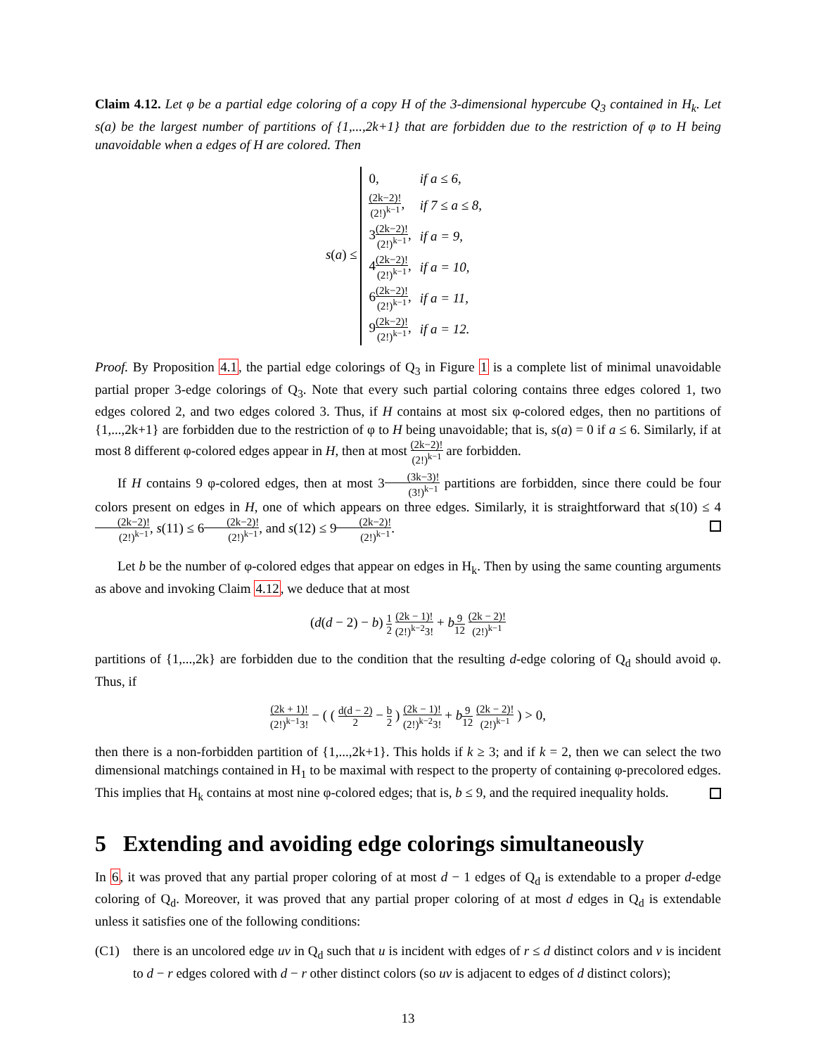Claim 4.12. Let φ be a partial edge coloring of a copy H of the 3-dimensional hypercube Q<sub>3</sub> contained in H<sub>k</sub>. Let s(a) be the largest number of partitions of {1,...,2k+1} that are forbidden due to the restriction of φ to H being unavoidable when a edges of H are colored. Then
s(a) ≤
| 0, | if a ≤ 6, |
| (2k−2)! (2!)<sup>k−1</sup> , | if 7 ≤ a ≤ 8, |
| 3 (2k−2)! (2!)<sup>k−1</sup> , | if a = 9, |
| 4 (2k−2)! (2!)<sup>k−1</sup> , | if a = 10, |
| 6 (2k−2)! (2!)<sup>k−1</sup> , | if a = 11, |
| 9 (2k−2)! (2!)<sup>k−1</sup> , | if a = 12. |
Proof. By Proposition 4.1, the partial edge colorings of Q<sub>3</sub> in Figure 1 is a complete list of minimal unavoidable partial proper 3-edge colorings of Q<sub>3</sub>. Note that every such partial coloring contains three edges colored 1, two edges colored 2, and two edges colored 3. Thus, if H contains at most six φ-colored edges, then no partitions of {1,...,2k+1} are forbidden due to the restriction of φ to H being unavoidable; that is, s(a) = 0 if a ≤ 6. Similarly, if at most 8 different φ-colored edges appear in H, then at most (2k−2)! (2!)<sup>k−1</sup> are forbidden.
If H contains 9 φ-colored edges, then at most 3(3k−3)! (3!)<sup>k−1</sup> partitions are forbidden, since there could be four colors present on edges in H, one of which appears on three edges. Similarly, it is straightforward that s(10) ≤ 4(2k−2)! (2!)<sup>k−1</sup>, s(11) ≤ 6(2k−2)! (2!)<sup>k−1</sup>, and s(12) ≤ 9(2k−2)! (2!)<sup>k−1</sup>.
Let b be the number of φ-colored edges that appear on edges in H<sub>k</sub>. Then by using the same counting arguments as above and invoking Claim 4.12, we deduce that at most
(d(d − 2) − b) 1 2 (2k − 1)! (2!)<sup>k−2</sup>3! + b 9 12 (2k − 2)! (2!)<sup>k−1</sup>
partitions of {1,...,2k} are forbidden due to the condition that the resulting d-edge coloring of Q<sub>d</sub> should avoid φ. Thus, if
(2k + 1)! (2!)<sup>k−1</sup>3! − ( ( d(d − 2) 2 − b 2 ) (2k − 1)! (2!)<sup>k−2</sup>3! + b 9 12 (2k − 2)! (2!)<sup>k−1</sup> ) > 0,
then there is a non-forbidden partition of {1,...,2k+1}. This holds if k ≥ 3; and if k = 2, then we can select the two dimensional matchings contained in H<sub>1</sub> to be maximal with respect to the property of containing φ-precolored edges. This implies that H<sub>k</sub> contains at most nine φ-colored edges; that is, b ≤ 9, and the required inequality holds.
5 Extending and avoiding edge colorings simultaneously
In 6, it was proved that any partial proper coloring of at most d − 1 edges of Q<sub>d</sub> is extendable to a proper d-edge coloring of Q<sub>d</sub>. Moreover, it was proved that any partial proper coloring of at most d edges in Q<sub>d</sub> is extendable unless it satisfies one of the following conditions:
(C1) there is an uncolored edge uv in Q<sub>d</sub> such that u is incident with edges of r ≤ d distinct colors and v is incident to d − r edges colored with d − r other distinct colors (so uv is adjacent to edges of d distinct colors);
13